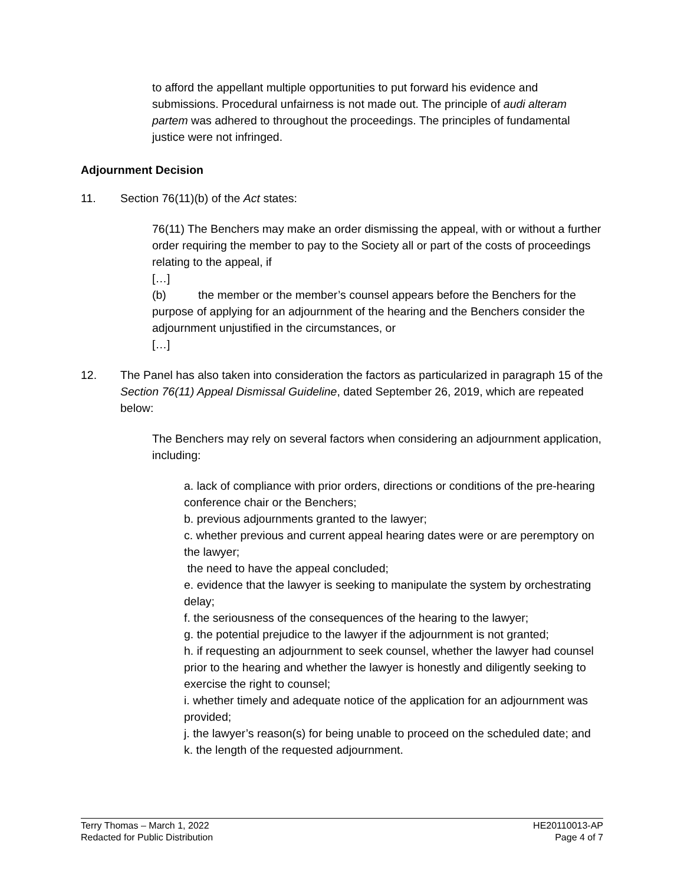to afford the appellant multiple opportunities to put forward his evidence and submissions. Procedural unfairness is not made out. The principle of audi alteram partem was adhered to throughout the proceedings. The principles of fundamental justice were not infringed.
Adjournment Decision
11. Section 76(11)(b) of the Act states:
76(11) The Benchers may make an order dismissing the appeal, with or without a further order requiring the member to pay to the Society all or part of the costs of proceedings relating to the appeal, if
[…]
(b) the member or the member’s counsel appears before the Benchers for the purpose of applying for an adjournment of the hearing and the Benchers consider the adjournment unjustified in the circumstances, or
[…]
12. The Panel has also taken into consideration the factors as particularized in paragraph 15 of the Section 76(11) Appeal Dismissal Guideline, dated September 26, 2019, which are repeated below:
The Benchers may rely on several factors when considering an adjournment application, including:
a. lack of compliance with prior orders, directions or conditions of the pre-hearing conference chair or the Benchers;
b. previous adjournments granted to the lawyer;
c. whether previous and current appeal hearing dates were or are peremptory on the lawyer;
the need to have the appeal concluded;
e. evidence that the lawyer is seeking to manipulate the system by orchestrating delay;
f. the seriousness of the consequences of the hearing to the lawyer;
g. the potential prejudice to the lawyer if the adjournment is not granted;
h. if requesting an adjournment to seek counsel, whether the lawyer had counsel prior to the hearing and whether the lawyer is honestly and diligently seeking to exercise the right to counsel;
i. whether timely and adequate notice of the application for an adjournment was provided;
j. the lawyer’s reason(s) for being unable to proceed on the scheduled date; and
k. the length of the requested adjournment.
Terry Thomas – March 1, 2022
Redacted for Public Distribution
HE20110013-AP
Page 4 of 7